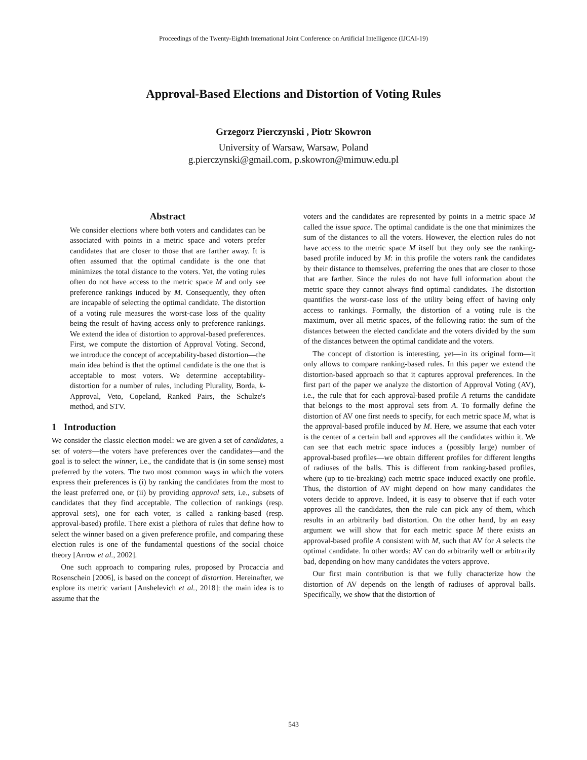Proceedings of the Twenty-Eighth International Joint Conference on Artificial Intelligence (IJCAI-19)
Approval-Based Elections and Distortion of Voting Rules
Grzegorz Pierczynski , Piotr Skowron
University of Warsaw, Warsaw, Poland
g.pierczynski@gmail.com, p.skowron@mimuw.edu.pl
Abstract
We consider elections where both voters and candidates can be associated with points in a metric space and voters prefer candidates that are closer to those that are farther away. It is often assumed that the optimal candidate is the one that minimizes the total distance to the voters. Yet, the voting rules often do not have access to the metric space M and only see preference rankings induced by M. Consequently, they often are incapable of selecting the optimal candidate. The distortion of a voting rule measures the worst-case loss of the quality being the result of having access only to preference rankings. We extend the idea of distortion to approval-based preferences. First, we compute the distortion of Approval Voting. Second, we introduce the concept of acceptability-based distortion—the main idea behind is that the optimal candidate is the one that is acceptable to most voters. We determine acceptability-distortion for a number of rules, including Plurality, Borda, k-Approval, Veto, Copeland, Ranked Pairs, the Schulze's method, and STV.
1 Introduction
We consider the classic election model: we are given a set of candidates, a set of voters—the voters have preferences over the candidates—and the goal is to select the winner, i.e., the candidate that is (in some sense) most preferred by the voters. The two most common ways in which the voters express their preferences is (i) by ranking the candidates from the most to the least preferred one, or (ii) by providing approval sets, i.e., subsets of candidates that they find acceptable. The collection of rankings (resp. approval sets), one for each voter, is called a ranking-based (resp. approval-based) profile. There exist a plethora of rules that define how to select the winner based on a given preference profile, and comparing these election rules is one of the fundamental questions of the social choice theory [Arrow et al., 2002].
One such approach to comparing rules, proposed by Procaccia and Rosenschein [2006], is based on the concept of distortion. Hereinafter, we explore its metric variant [Anshelevich et al., 2018]: the main idea is to assume that the
voters and the candidates are represented by points in a metric space M called the issue space. The optimal candidate is the one that minimizes the sum of the distances to all the voters. However, the election rules do not have access to the metric space M itself but they only see the ranking-based profile induced by M: in this profile the voters rank the candidates by their distance to themselves, preferring the ones that are closer to those that are farther. Since the rules do not have full information about the metric space they cannot always find optimal candidates. The distortion quantifies the worst-case loss of the utility being effect of having only access to rankings. Formally, the distortion of a voting rule is the maximum, over all metric spaces, of the following ratio: the sum of the distances between the elected candidate and the voters divided by the sum of the distances between the optimal candidate and the voters.
The concept of distortion is interesting, yet—in its original form—it only allows to compare ranking-based rules. In this paper we extend the distortion-based approach so that it captures approval preferences. In the first part of the paper we analyze the distortion of Approval Voting (AV), i.e., the rule that for each approval-based profile A returns the candidate that belongs to the most approval sets from A. To formally define the distortion of AV one first needs to specify, for each metric space M, what is the approval-based profile induced by M. Here, we assume that each voter is the center of a certain ball and approves all the candidates within it. We can see that each metric space induces a (possibly large) number of approval-based profiles—we obtain different profiles for different lengths of radiuses of the balls. This is different from ranking-based profiles, where (up to tie-breaking) each metric space induced exactly one profile. Thus, the distortion of AV might depend on how many candidates the voters decide to approve. Indeed, it is easy to observe that if each voter approves all the candidates, then the rule can pick any of them, which results in an arbitrarily bad distortion. On the other hand, by an easy argument we will show that for each metric space M there exists an approval-based profile A consistent with M, such that AV for A selects the optimal candidate. In other words: AV can do arbitrarily well or arbitrarily bad, depending on how many candidates the voters approve.
Our first main contribution is that we fully characterize how the distortion of AV depends on the length of radiuses of approval balls. Specifically, we show that the distortion of
543